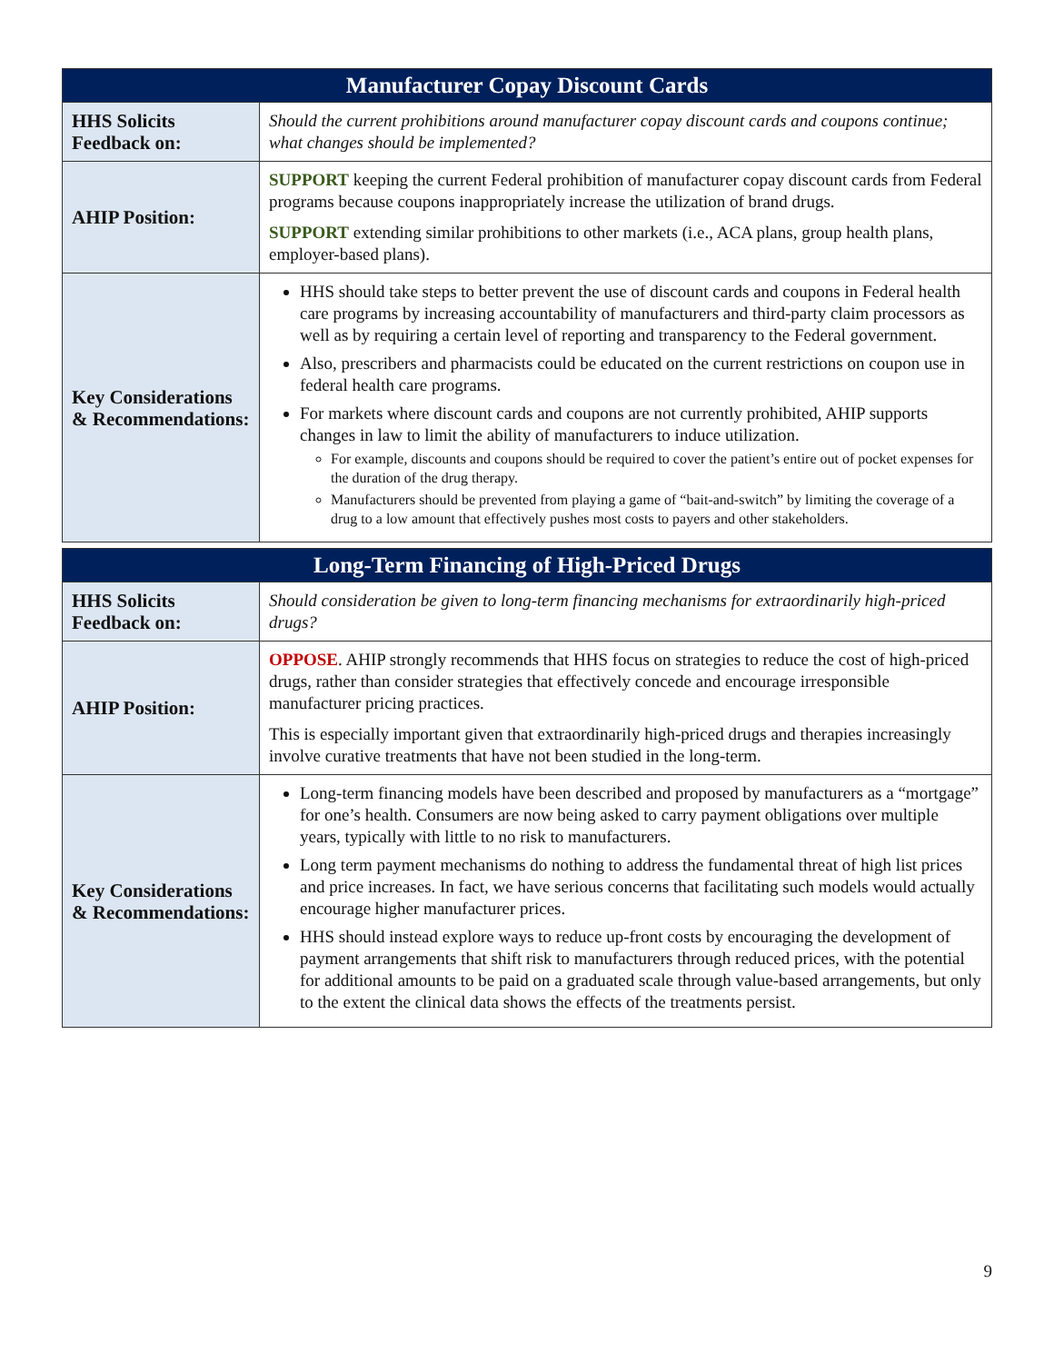| Manufacturer Copay Discount Cards | |
| --- | --- |
| HHS Solicits Feedback on: | Should the current prohibitions around manufacturer copay discount cards and coupons continue; what changes should be implemented? |
| AHIP Position: | SUPPORT keeping the current Federal prohibition of manufacturer copay discount cards from Federal programs because coupons inappropriately increase the utilization of brand drugs. SUPPORT extending similar prohibitions to other markets (i.e., ACA plans, group health plans, employer-based plans). |
| Key Considerations & Recommendations: | HHS should take steps to better prevent the use of discount cards and coupons in Federal health care programs by increasing accountability of manufacturers and third-party claim processors as well as by requiring a certain level of reporting and transparency to the Federal government. Also, prescribers and pharmacists could be educated on the current restrictions on coupon use in federal health care programs. For markets where discount cards and coupons are not currently prohibited, AHIP supports changes in law to limit the ability of manufacturers to induce utilization. For example, discounts and coupons should be required to cover the patient’s entire out of pocket expenses for the duration of the drug therapy. Manufacturers should be prevented from playing a game of “bait-and-switch” by limiting the coverage of a drug to a low amount that effectively pushes most costs to payers and other stakeholders. |
| Long-Term Financing of High-Priced Drugs | |
| --- | --- |
| HHS Solicits Feedback on: | Should consideration be given to long-term financing mechanisms for extraordinarily high-priced drugs? |
| AHIP Position: | OPPOSE . AHIP strongly recommends that HHS focus on strategies to reduce the cost of high-priced drugs, rather than consider strategies that effectively concede and encourage irresponsible manufacturer pricing practices. This is especially important given that extraordinarily high-priced drugs and therapies increasingly involve curative treatments that have not been studied in the long-term. |
| Key Considerations & Recommendations: | Long-term financing models have been described and proposed by manufacturers as a “mortgage” for one’s health. Consumers are now being asked to carry payment obligations over multiple years, typically with little to no risk to manufacturers. Long term payment mechanisms do nothing to address the fundamental threat of high list prices and price increases. In fact, we have serious concerns that facilitating such models would actually encourage higher manufacturer prices. HHS should instead explore ways to reduce up-front costs by encouraging the development of payment arrangements that shift risk to manufacturers through reduced prices, with the potential for additional amounts to be paid on a graduated scale through value-based arrangements, but only to the extent the clinical data shows the effects of the treatments persist. |
9